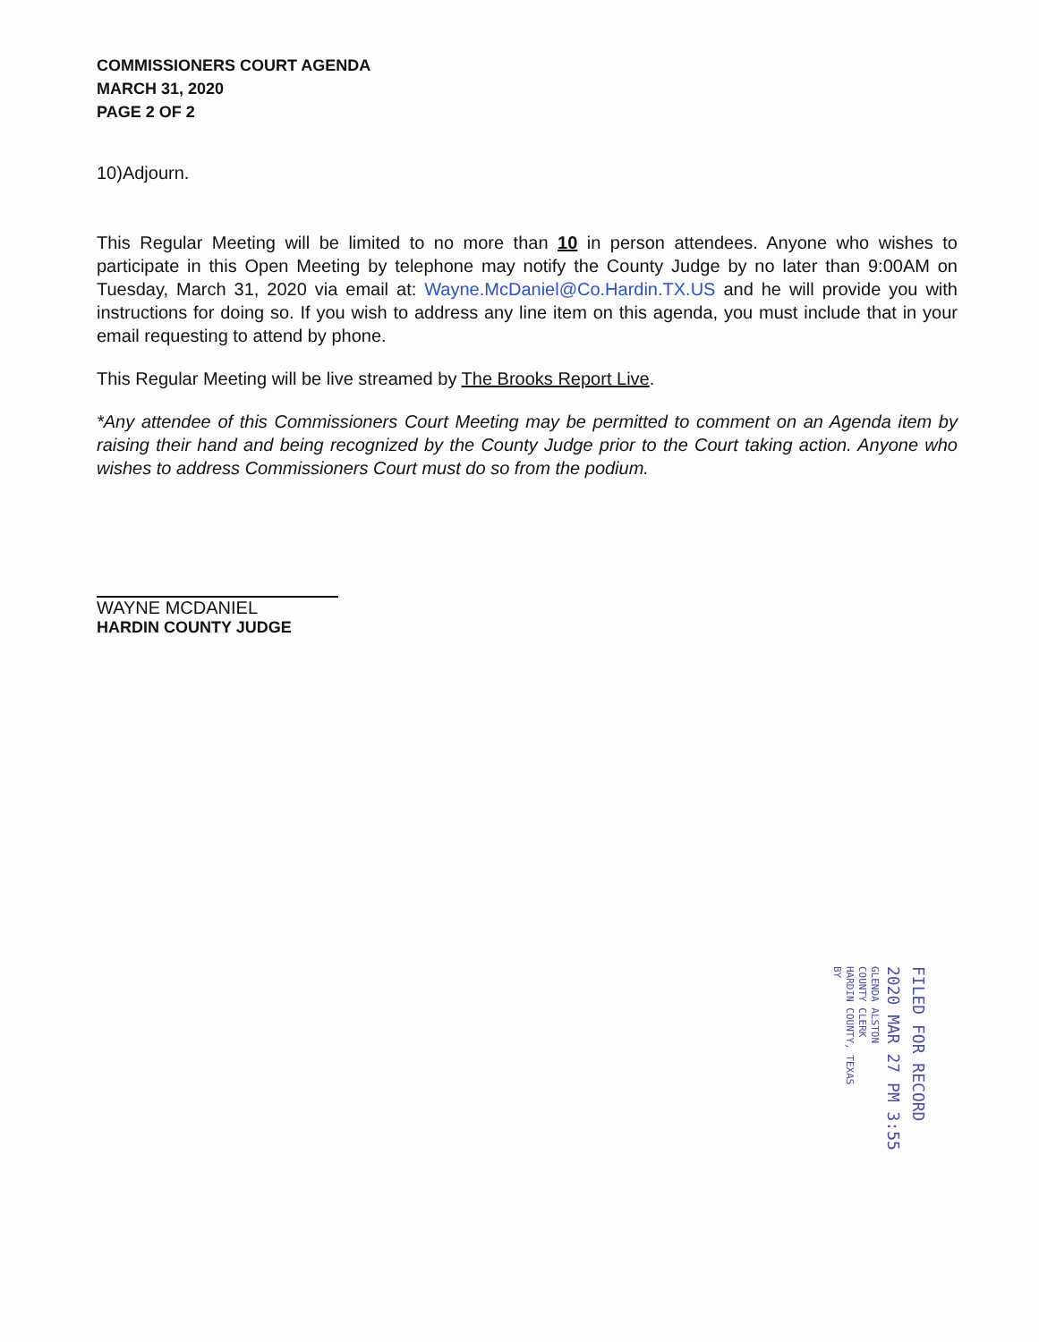COMMISSIONERS COURT AGENDA
MARCH 31, 2020
PAGE 2 OF 2
10)Adjourn.
This Regular Meeting will be limited to no more than 10 in person attendees. Anyone who wishes to participate in this Open Meeting by telephone may notify the County Judge by no later than 9:00AM on Tuesday, March 31, 2020 via email at: Wayne.McDaniel@Co.Hardin.TX.US and he will provide you with instructions for doing so. If you wish to address any line item on this agenda, you must include that in your email requesting to attend by phone.
This Regular Meeting will be live streamed by The Brooks Report Live.
*Any attendee of this Commissioners Court Meeting may be permitted to comment on an Agenda item by raising their hand and being recognized by the County Judge prior to the Court taking action. Anyone who wishes to address Commissioners Court must do so from the podium.
WAYNE MCDANIEL
HARDIN COUNTY JUDGE
FILED FOR RECORD
2020 MAR 27 PM 3:55
GLENDA ALSTON
COUNTY CLERK
HARDIN COUNTY, TEXAS
BY